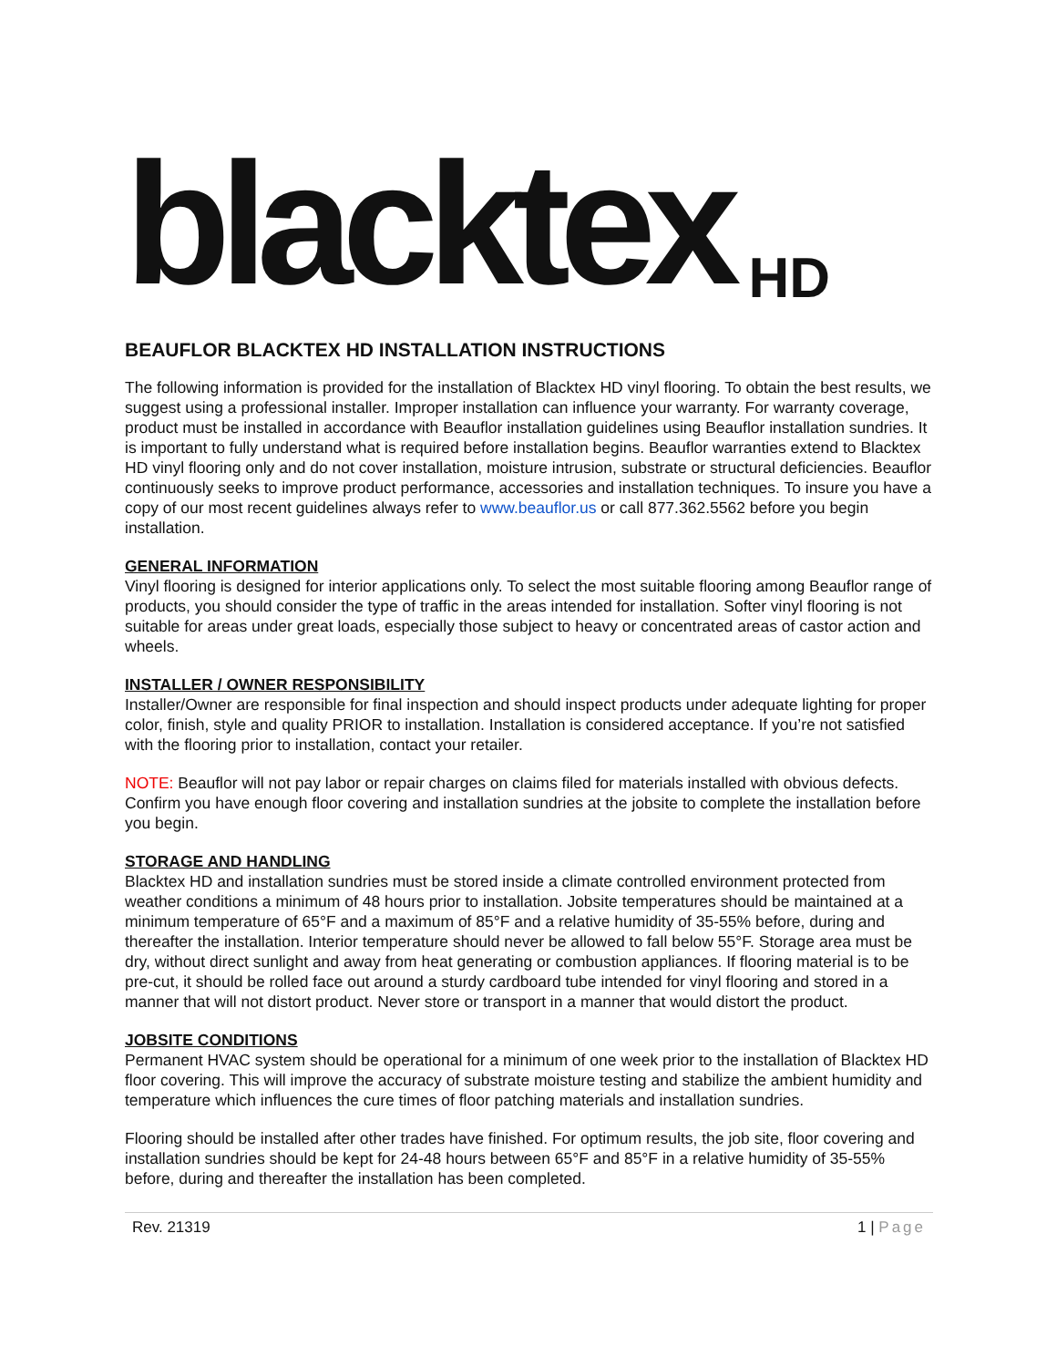blacktex HD
BEAUFLOR BLACKTEX HD INSTALLATION INSTRUCTIONS
The following information is provided for the installation of Blacktex HD vinyl flooring. To obtain the best results, we suggest using a professional installer. Improper installation can influence your warranty. For warranty coverage, product must be installed in accordance with Beauflor installation guidelines using Beauflor installation sundries. It is important to fully understand what is required before installation begins. Beauflor warranties extend to Blacktex HD vinyl flooring only and do not cover installation, moisture intrusion, substrate or structural deficiencies. Beauflor continuously seeks to improve product performance, accessories and installation techniques. To insure you have a copy of our most recent guidelines always refer to www.beauflor.us or call 877.362.5562 before you begin installation.
GENERAL INFORMATION
Vinyl flooring is designed for interior applications only. To select the most suitable flooring among Beauflor range of products, you should consider the type of traffic in the areas intended for installation. Softer vinyl flooring is not suitable for areas under great loads, especially those subject to heavy or concentrated areas of castor action and wheels.
INSTALLER / OWNER RESPONSIBILITY
Installer/Owner are responsible for final inspection and should inspect products under adequate lighting for proper color, finish, style and quality PRIOR to installation. Installation is considered acceptance. If you’re not satisfied with the flooring prior to installation, contact your retailer.
NOTE: Beauflor will not pay labor or repair charges on claims filed for materials installed with obvious defects. Confirm you have enough floor covering and installation sundries at the jobsite to complete the installation before you begin.
STORAGE AND HANDLING
Blacktex HD and installation sundries must be stored inside a climate controlled environment protected from weather conditions a minimum of 48 hours prior to installation. Jobsite temperatures should be maintained at a minimum temperature of 65°F and a maximum of 85°F and a relative humidity of 35-55% before, during and thereafter the installation. Interior temperature should never be allowed to fall below 55°F. Storage area must be dry, without direct sunlight and away from heat generating or combustion appliances. If flooring material is to be pre-cut, it should be rolled face out around a sturdy cardboard tube intended for vinyl flooring and stored in a manner that will not distort product. Never store or transport in a manner that would distort the product.
JOBSITE CONDITIONS
Permanent HVAC system should be operational for a minimum of one week prior to the installation of Blacktex HD floor covering. This will improve the accuracy of substrate moisture testing and stabilize the ambient humidity and temperature which influences the cure times of floor patching materials and installation sundries.
Flooring should be installed after other trades have finished. For optimum results, the job site, floor covering and installation sundries should be kept for 24-48 hours between 65°F and 85°F in a relative humidity of 35-55% before, during and thereafter the installation has been completed.
Rev. 21319 1 | Page